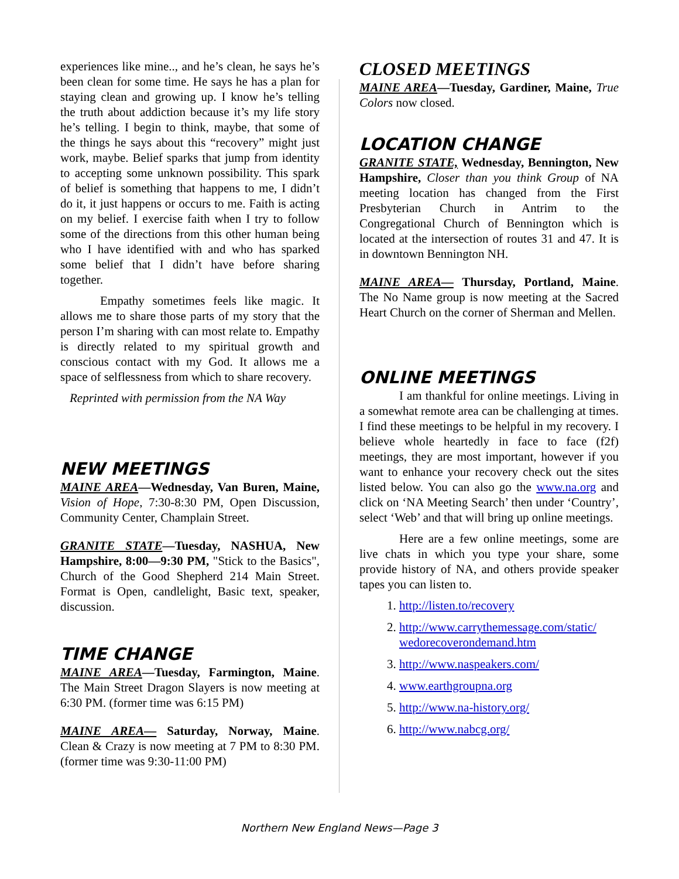experiences like mine.., and he’s clean, he says he’s been clean for some time. He says he has a plan for staying clean and growing up. I know he’s telling the truth about addiction because it’s my life story he’s telling. I begin to think, maybe, that some of the things he says about this “recovery” might just work, maybe. Belief sparks that jump from identity to accepting some unknown possibility. This spark of belief is something that happens to me, I didn’t do it, it just happens or occurs to me. Faith is acting on my belief. I exercise faith when I try to follow some of the directions from this other human being who I have identified with and who has sparked some belief that I didn’t have before sharing together.
Empathy sometimes feels like magic. It allows me to share those parts of my story that the person I’m sharing with can most relate to. Empathy is directly related to my spiritual growth and conscious contact with my God. It allows me a space of selflessness from which to share recovery.
Reprinted with permission from the NA Way
NEW MEETINGS
MAINE AREA—Wednesday, Van Buren, Maine, Vision of Hope, 7:30-8:30 PM, Open Discussion, Community Center, Champlain Street.
GRANITE STATE—Tuesday, NASHUA, New Hampshire, 8:00—9:30 PM, "Stick to the Basics", Church of the Good Shepherd 214 Main Street. Format is Open, candlelight, Basic text, speaker, discussion.
TIME CHANGE
MAINE AREA—Tuesday, Farmington, Maine. The Main Street Dragon Slayers is now meeting at 6:30 PM. (former time was 6:15 PM)
MAINE AREA— Saturday, Norway, Maine. Clean & Crazy is now meeting at 7 PM to 8:30 PM. (former time was 9:30-11:00 PM)
CLOSED MEETINGS
MAINE AREA—Tuesday, Gardiner, Maine, True Colors now closed.
LOCATION CHANGE
GRANITE STATE, Wednesday, Bennington, New Hampshire, Closer than you think Group of NA meeting location has changed from the First Presbyterian Church in Antrim to the Congregational Church of Bennington which is located at the intersection of routes 31 and 47. It is in downtown Bennington NH.
MAINE AREA— Thursday, Portland, Maine. The No Name group is now meeting at the Sacred Heart Church on the corner of Sherman and Mellen.
ONLINE MEETINGS
I am thankful for online meetings. Living in a somewhat remote area can be challenging at times. I find these meetings to be helpful in my recovery. I believe whole heartedly in face to face (f2f) meetings, they are most important, however if you want to enhance your recovery check out the sites listed below. You can also go the www.na.org and click on ‘NA Meeting Search’ then under ‘Country’, select ‘Web’ and that will bring up online meetings.
Here are a few online meetings, some are live chats in which you type your share, some provide history of NA, and others provide speaker tapes you can listen to.
1. http://listen.to/recovery
2. http://www.carrythemessage.com/static/ wedorecoverondemand.htm
3. http://www.naspeakers.com/
4. www.earthgroupna.org
5. http://www.na-history.org/
6. http://www.nabcg.org/
Northern New England News—Page 3